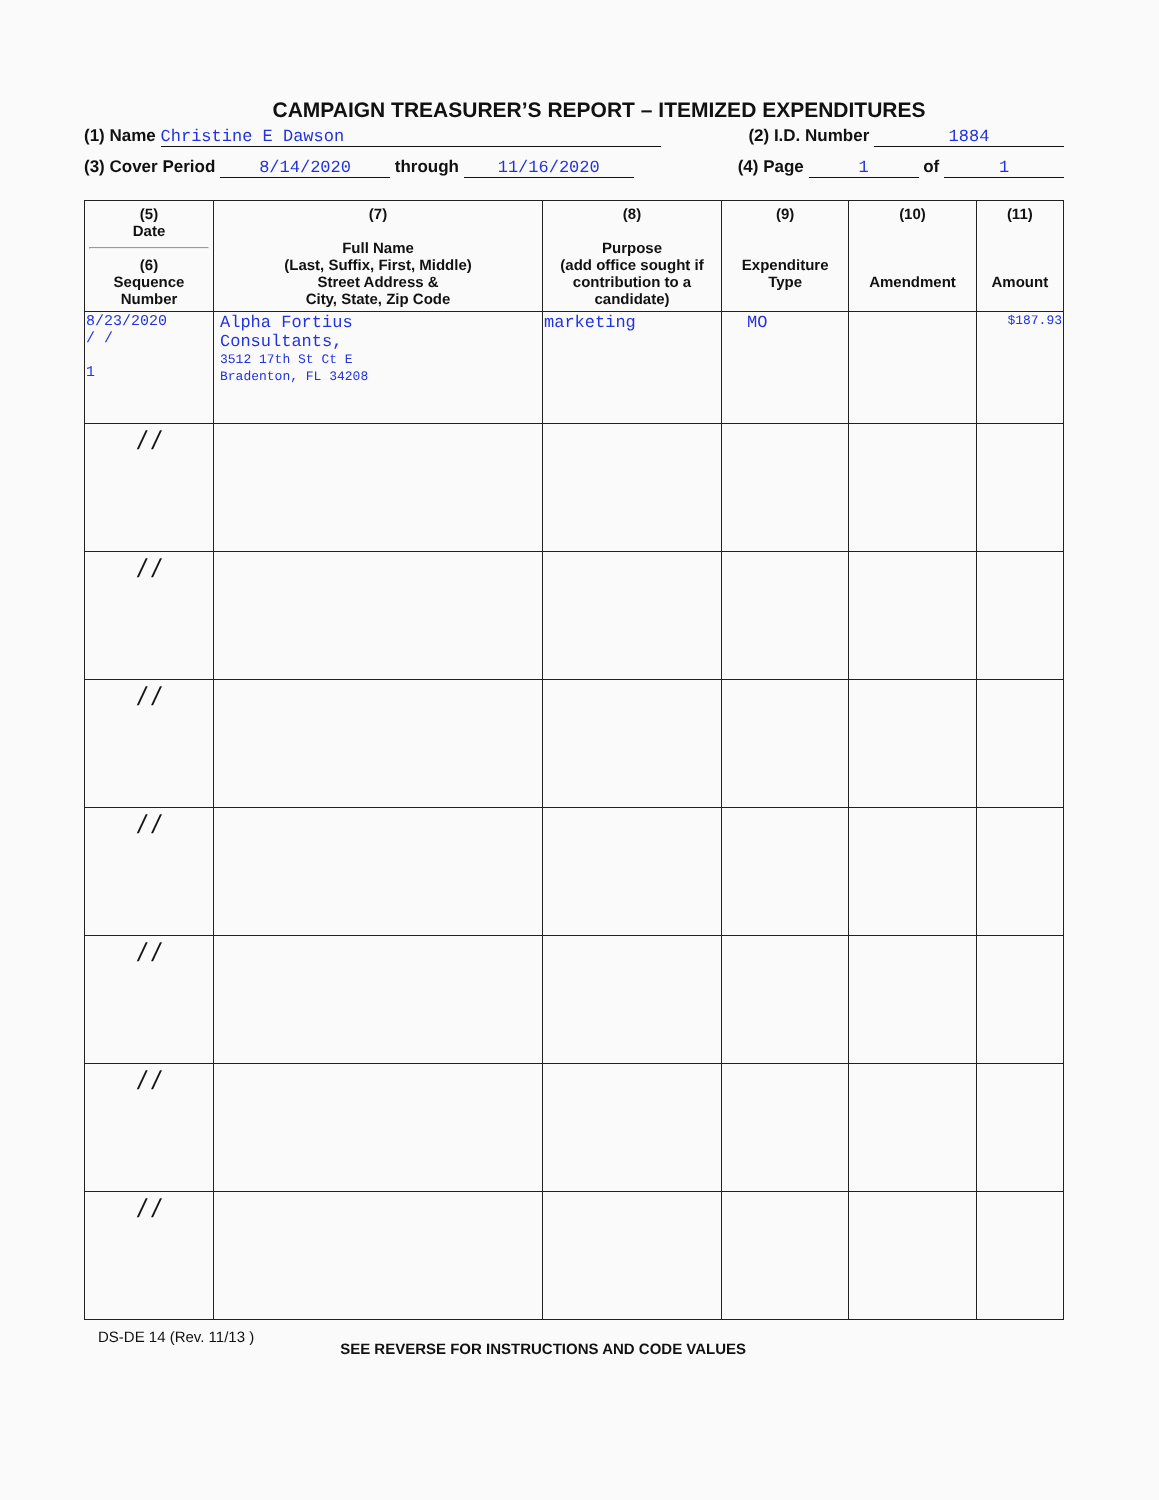CAMPAIGN TREASURER’S REPORT – ITEMIZED EXPENDITURES
(1) Name Christine E Dawson (2) I.D. Number 1884
(3) Cover Period 8/14/2020 through 11/16/2020 (4) Page 1 of 1
| (5) Date (6) Sequence Number | (7) Full Name (Last, Suffix, First, Middle) Street Address & City, State, Zip Code | (8) Purpose (add office sought if contribution to a candidate) | (9) Expenditure Type | (10) Amendment | (11) Amount |
| --- | --- | --- | --- | --- | --- |
| 8/23/2020 / / 1 | Alpha Fortius Consultants, 3512 17th St Ct E Bradenton, FL 34208 | marketing | MO | | $187.93 |
| / / | | | | | |
| / / | | | | | |
| / / | | | | | |
| / / | | | | | |
| / / | | | | | |
| / / | | | | | |
| / / | | | | | |
DS-DE 14 (Rev. 11/13 ) SEE REVERSE FOR INSTRUCTIONS AND CODE VALUES